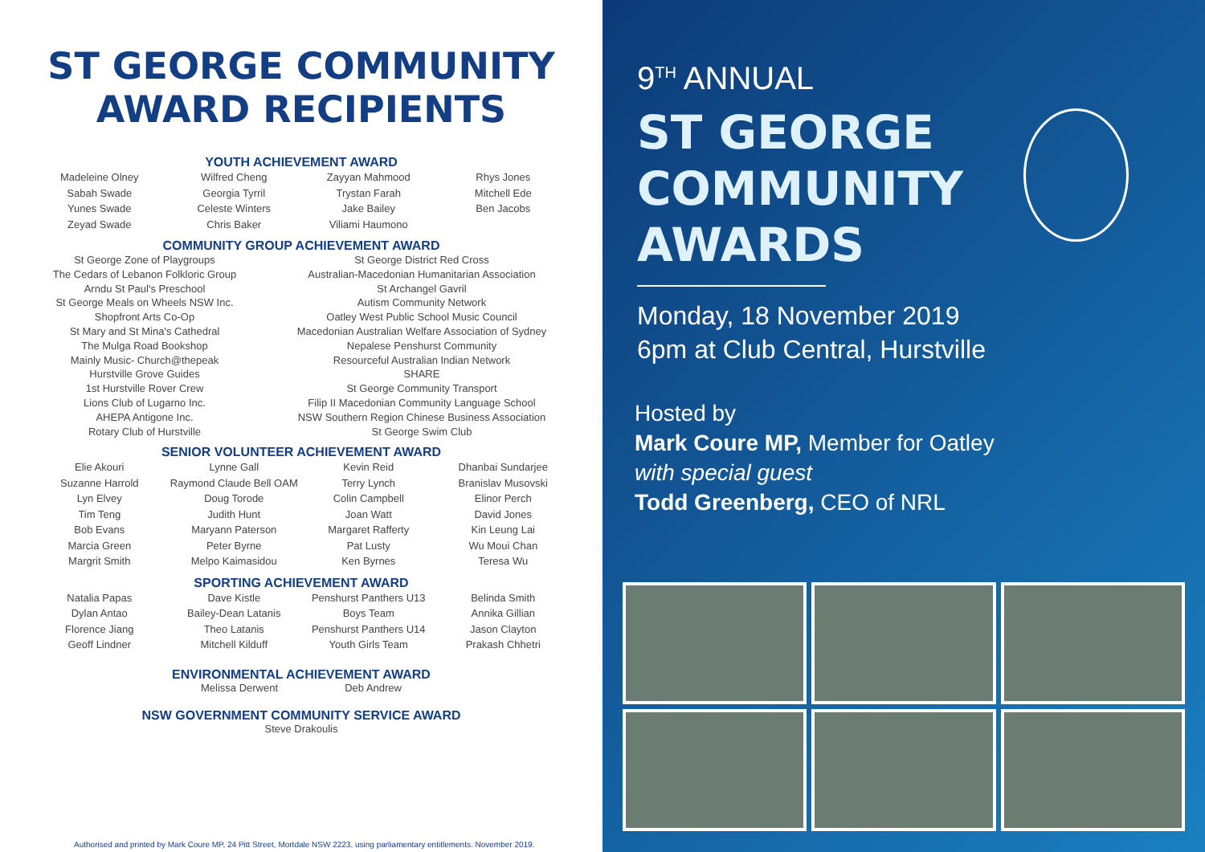ST GEORGE COMMUNITY
AWARD RECIPIENTS
YOUTH ACHIEVEMENT AWARD
Madeleine Olney
Sabah Swade
Yunes Swade
Zeyad Swade
Wilfred Cheng
Georgia Tyrril
Celeste Winters
Chris Baker
Zayyan Mahmood
Trystan Farah
Jake Bailey
Viliami Haumono
Rhys Jones
Mitchell Ede
Ben Jacobs
COMMUNITY GROUP ACHIEVEMENT AWARD
St George Zone of Playgroups
The Cedars of Lebanon Folkloric Group
Arndu St Paul's Preschool
St George Meals on Wheels NSW Inc.
Shopfront Arts Co-Op
St Mary and St Mina's Cathedral
The Mulga Road Bookshop
Mainly Music- Church@thepeak
Hurstville Grove Guides
1st Hurstville Rover Crew
Lions Club of Lugarno Inc.
AHEPA Antigone Inc.
Rotary Club of Hurstville
St George District Red Cross
Australian-Macedonian Humanitarian Association
St Archangel Gavril
Autism Community Network
Oatley West Public School Music Council
Macedonian Australian Welfare Association of Sydney
Nepalese Penshurst Community
Resourceful Australian Indian Network
SHARE
St George Community Transport
Filip II Macedonian Community Language School
NSW Southern Region Chinese Business Association
St George Swim Club
SENIOR VOLUNTEER ACHIEVEMENT AWARD
Elie Akouri
Suzanne Harrold
Lyn Elvey
Tim Teng
Bob Evans
Marcia Green
Margrit Smith
Lynne Gall
Raymond Claude Bell OAM
Doug Torode
Judith Hunt
Maryann Paterson
Peter Byrne
Melpo Kaimasidou
Kevin Reid
Terry Lynch
Colin Campbell
Joan Watt
Margaret Rafferty
Pat Lusty
Ken Byrnes
Dhanbai Sundarjee
Branislav Musovski
Elinor Perch
David Jones
Kin Leung Lai
Wu Moui Chan
Teresa Wu
SPORTING ACHIEVEMENT AWARD
Natalia Papas
Dylan Antao
Florence Jiang
Geoff Lindner
Dave Kistle
Bailey-Dean Latanis
Theo Latanis
Mitchell Kilduff
Penshurst Panthers U13
Boys Team
Penshurst Panthers U14
Youth Girls Team
Belinda Smith
Annika Gillian
Jason Clayton
Prakash Chhetri
ENVIRONMENTAL ACHIEVEMENT AWARD
Melissa Derwent Deb Andrew
NSW GOVERNMENT COMMUNITY SERVICE AWARD
Steve Drakoulis
Authorised and printed by Mark Coure MP, 24 Pitt Street, Mortdale NSW 2223, using parliamentary entitlements. November 2019.
9<sup>TH</sup> ANNUAL
ST GEORGE
COMMUNITY
AWARDS
Monday, 18 November 2019
6pm at Club Central, Hurstville
Hosted by
Mark Coure MP, Member for Oatley
with special guest
Todd Greenberg, CEO of NRL